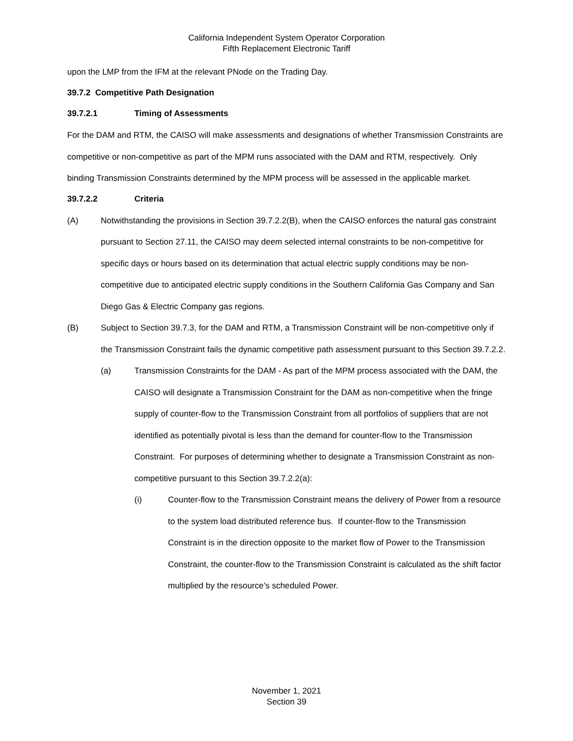California Independent System Operator Corporation
Fifth Replacement Electronic Tariff
upon the LMP from the IFM at the relevant PNode on the Trading Day.
39.7.2 Competitive Path Designation
39.7.2.1 Timing of Assessments
For the DAM and RTM, the CAISO will make assessments and designations of whether Transmission Constraints are competitive or non-competitive as part of the MPM runs associated with the DAM and RTM, respectively. Only binding Transmission Constraints determined by the MPM process will be assessed in the applicable market.
39.7.2.2 Criteria
(A) Notwithstanding the provisions in Section 39.7.2.2(B), when the CAISO enforces the natural gas constraint pursuant to Section 27.11, the CAISO may deem selected internal constraints to be non-competitive for specific days or hours based on its determination that actual electric supply conditions may be non-competitive due to anticipated electric supply conditions in the Southern California Gas Company and San Diego Gas & Electric Company gas regions.
(B) Subject to Section 39.7.3, for the DAM and RTM, a Transmission Constraint will be non-competitive only if the Transmission Constraint fails the dynamic competitive path assessment pursuant to this Section 39.7.2.2.
(a) Transmission Constraints for the DAM - As part of the MPM process associated with the DAM, the CAISO will designate a Transmission Constraint for the DAM as non-competitive when the fringe supply of counter-flow to the Transmission Constraint from all portfolios of suppliers that are not identified as potentially pivotal is less than the demand for counter-flow to the Transmission Constraint. For purposes of determining whether to designate a Transmission Constraint as non-competitive pursuant to this Section 39.7.2.2(a):
(i) Counter-flow to the Transmission Constraint means the delivery of Power from a resource to the system load distributed reference bus. If counter-flow to the Transmission Constraint is in the direction opposite to the market flow of Power to the Transmission Constraint, the counter-flow to the Transmission Constraint is calculated as the shift factor multiplied by the resource’s scheduled Power.
November 1, 2021
Section 39